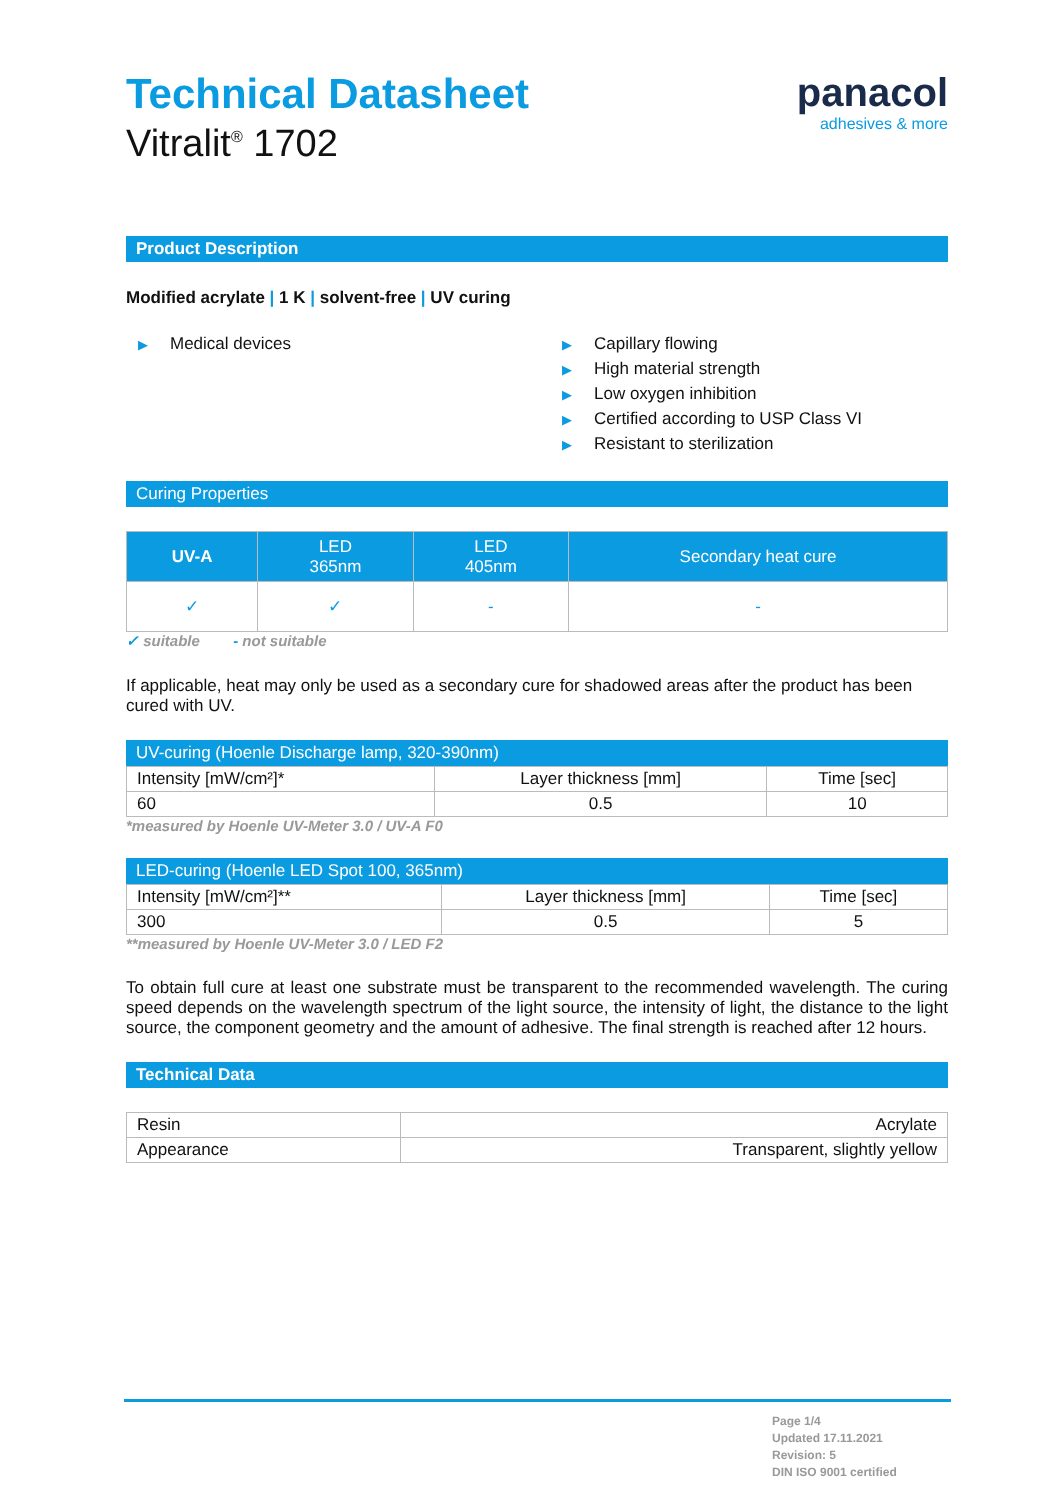Technical Datasheet
Vitralit<sup>®</sup> 1702
panacol
adhesives & more
Product Description
Modified acrylate | 1 K | solvent-free | UV curing
▶ Medical devices
▶ Capillary flowing
▶ High material strength
▶ Low oxygen inhibition
▶ Certified according to USP Class VI
▶ Resistant to sterilization
Curing Properties
| UV-A | LED 365nm | LED 405nm | Secondary heat cure |
| ✓ | ✓ | - | - |
✓ suitable - not suitable
If applicable, heat may only be used as a secondary cure for shadowed areas after the product has been cured with UV.
UV-curing (Hoenle Discharge lamp, 320-390nm)
| Intensity [mW/cm²]* | Layer thickness [mm] | Time [sec] |
| 60 | 0.5 | 10 |
*measured by Hoenle UV-Meter 3.0 / UV-A F0
LED-curing (Hoenle LED Spot 100, 365nm)
| Intensity [mW/cm²]** | Layer thickness [mm] | Time [sec] |
| 300 | 0.5 | 5 |
**measured by Hoenle UV-Meter 3.0 / LED F2
To obtain full cure at least one substrate must be transparent to the recommended wavelength. The curing speed depends on the wavelength spectrum of the light source, the intensity of light, the distance to the light source, the component geometry and the amount of adhesive. The final strength is reached after 12 hours.
Technical Data
| Resin | Acrylate |
| Appearance | Transparent, slightly yellow |
Page 1/4
Updated 17.11.2021
Revision: 5
DIN ISO 9001 certified